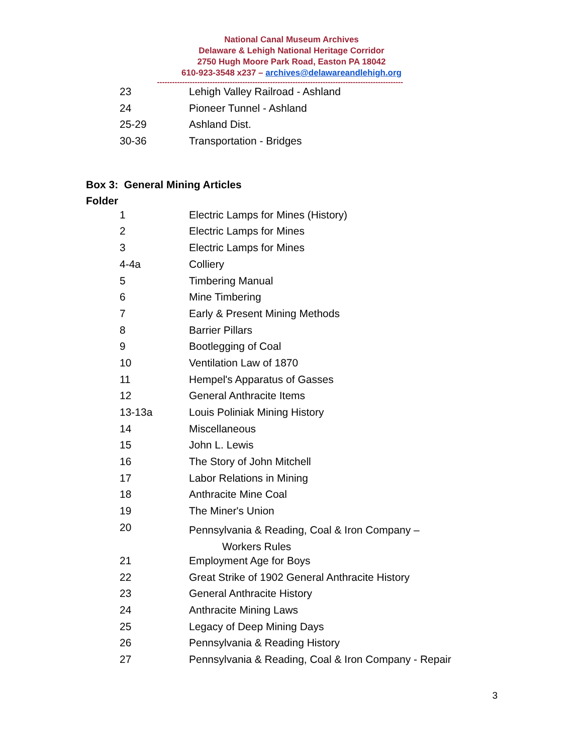National Canal Museum Archives
Delaware & Lehigh National Heritage Corridor
2750 Hugh Moore Park Road, Easton PA 18042
610-923-3548 x237 – archives@delawareandlehigh.org
--------------------------------------------------------------------------------------------------
| 23 | Lehigh Valley Railroad - Ashland |
| 24 | Pioneer Tunnel - Ashland |
| 25-29 | Ashland Dist. |
| 30-36 | Transportation - Bridges |
Box 3: General Mining Articles
Folder
| 1 | Electric Lamps for Mines (History) |
| 2 | Electric Lamps for Mines |
| 3 | Electric Lamps for Mines |
| 4-4a | Colliery |
| 5 | Timbering Manual |
| 6 | Mine Timbering |
| 7 | Early & Present Mining Methods |
| 8 | Barrier Pillars |
| 9 | Bootlegging of Coal |
| 10 | Ventilation Law of 1870 |
| 11 | Hempel's Apparatus of Gasses |
| 12 | General Anthracite Items |
| 13-13a | Louis Poliniak Mining History |
| 14 | Miscellaneous |
| 15 | John L. Lewis |
| 16 | The Story of John Mitchell |
| 17 | Labor Relations in Mining |
| 18 | Anthracite Mine Coal |
| 19 | The Miner's Union |
| 20 | Pennsylvania & Reading, Coal & Iron Company – Workers Rules |
| 21 | Employment Age for Boys |
| 22 | Great Strike of 1902 General Anthracite History |
| 23 | General Anthracite History |
| 24 | Anthracite Mining Laws |
| 25 | Legacy of Deep Mining Days |
| 26 | Pennsylvania & Reading History |
| 27 | Pennsylvania & Reading, Coal & Iron Company - Repair |
3